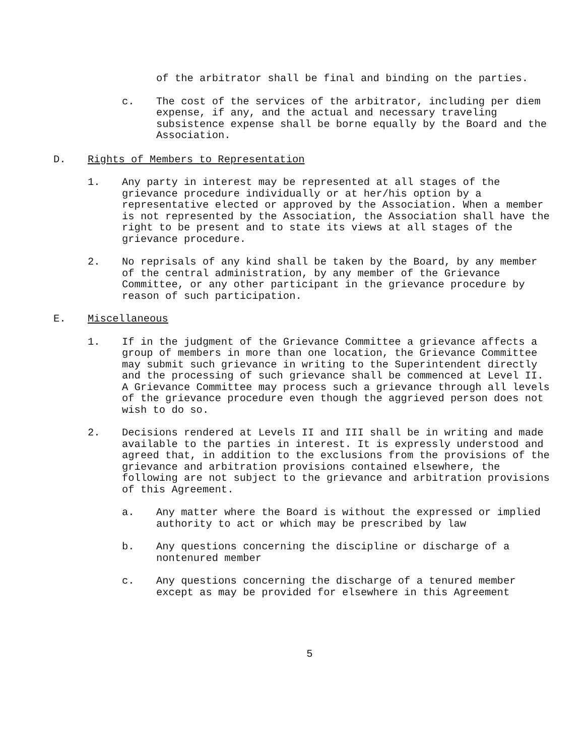of the arbitrator shall be final and binding on the parties.
c. The cost of the services of the arbitrator, including per diem expense, if any, and the actual and necessary traveling subsistence expense shall be borne equally by the Board and the Association.
D. Rights of Members to Representation
1. Any party in interest may be represented at all stages of the grievance procedure individually or at her/his option by a representative elected or approved by the Association. When a member is not represented by the Association, the Association shall have the right to be present and to state its views at all stages of the grievance procedure.
2. No reprisals of any kind shall be taken by the Board, by any member of the central administration, by any member of the Grievance Committee, or any other participant in the grievance procedure by reason of such participation.
E. Miscellaneous
1. If in the judgment of the Grievance Committee a grievance affects a group of members in more than one location, the Grievance Committee may submit such grievance in writing to the Superintendent directly and the processing of such grievance shall be commenced at Level II. A Grievance Committee may process such a grievance through all levels of the grievance procedure even though the aggrieved person does not wish to do so.
2. Decisions rendered at Levels II and III shall be in writing and made available to the parties in interest. It is expressly understood and agreed that, in addition to the exclusions from the provisions of the grievance and arbitration provisions contained elsewhere, the following are not subject to the grievance and arbitration provisions of this Agreement.
a. Any matter where the Board is without the expressed or implied authority to act or which may be prescribed by law
b. Any questions concerning the discipline or discharge of a nontenured member
c. Any questions concerning the discharge of a tenured member except as may be provided for elsewhere in this Agreement
5